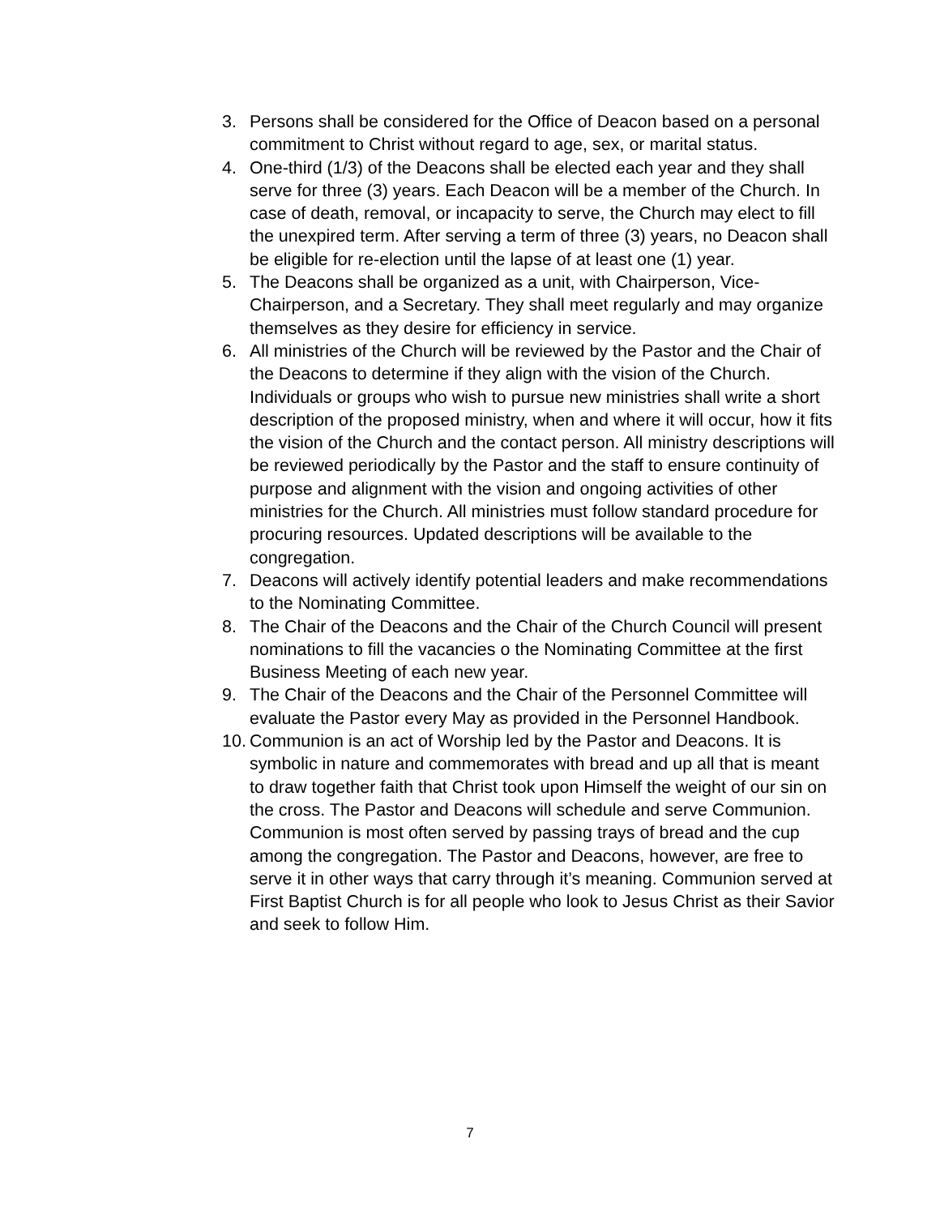3. Persons shall be considered for the Office of Deacon based on a personal commitment to Christ without regard to age, sex, or marital status.
4. One-third (1/3) of the Deacons shall be elected each year and they shall serve for three (3) years. Each Deacon will be a member of the Church. In case of death, removal, or incapacity to serve, the Church may elect to fill the unexpired term. After serving a term of three (3) years, no Deacon shall be eligible for re-election until the lapse of at least one (1) year.
5. The Deacons shall be organized as a unit, with Chairperson, Vice-Chairperson, and a Secretary. They shall meet regularly and may organize themselves as they desire for efficiency in service.
6. All ministries of the Church will be reviewed by the Pastor and the Chair of the Deacons to determine if they align with the vision of the Church. Individuals or groups who wish to pursue new ministries shall write a short description of the proposed ministry, when and where it will occur, how it fits the vision of the Church and the contact person. All ministry descriptions will be reviewed periodically by the Pastor and the staff to ensure continuity of purpose and alignment with the vision and ongoing activities of other ministries for the Church. All ministries must follow standard procedure for procuring resources. Updated descriptions will be available to the congregation.
7. Deacons will actively identify potential leaders and make recommendations to the Nominating Committee.
8. The Chair of the Deacons and the Chair of the Church Council will present nominations to fill the vacancies o the Nominating Committee at the first Business Meeting of each new year.
9. The Chair of the Deacons and the Chair of the Personnel Committee will evaluate the Pastor every May as provided in the Personnel Handbook.
10. Communion is an act of Worship led by the Pastor and Deacons. It is symbolic in nature and commemorates with bread and up all that is meant to draw together faith that Christ took upon Himself the weight of our sin on the cross. The Pastor and Deacons will schedule and serve Communion. Communion is most often served by passing trays of bread and the cup among the congregation. The Pastor and Deacons, however, are free to serve it in other ways that carry through it’s meaning. Communion served at First Baptist Church is for all people who look to Jesus Christ as their Savior and seek to follow Him.
7